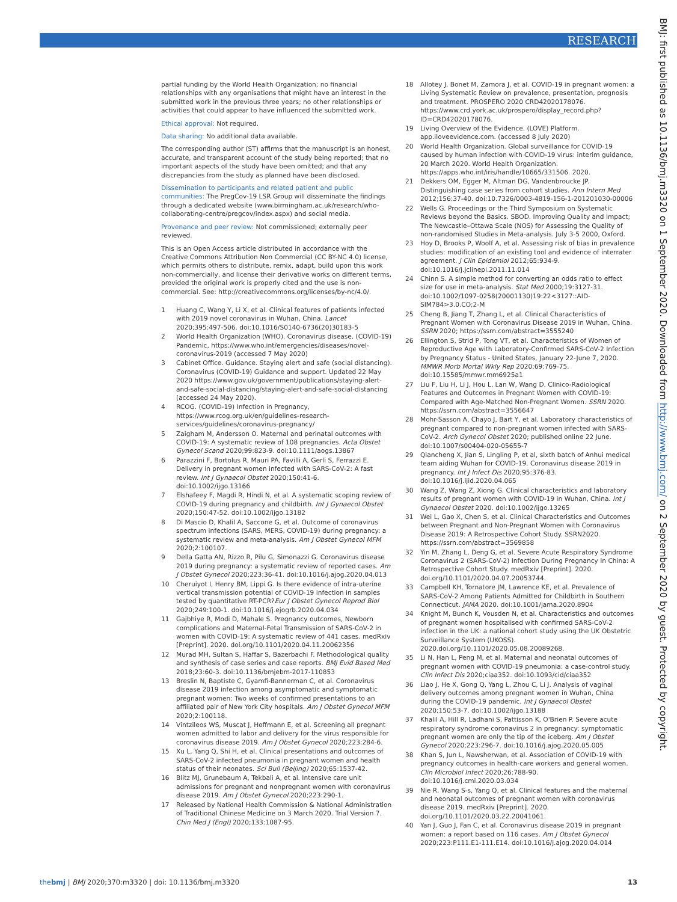RESEARCH
partial funding by the World Health Organization; no financial relationships with any organisations that might have an interest in the submitted work in the previous three years; no other relationships or activities that could appear to have influenced the submitted work.
Ethical approval: Not required.
Data sharing: No additional data available.
The corresponding author (ST) affirms that the manuscript is an honest, accurate, and transparent account of the study being reported; that no important aspects of the study have been omitted; and that any discrepancies from the study as planned have been disclosed.
Dissemination to participants and related patient and public communities: The PregCov-19 LSR Group will disseminate the findings through a dedicated website (www.birmingham.ac.uk/research/who-collaborating-centre/pregcov/index.aspx) and social media.
Provenance and peer review: Not commissioned; externally peer reviewed.
This is an Open Access article distributed in accordance with the Creative Commons Attribution Non Commercial (CC BY-NC 4.0) license, which permits others to distribute, remix, adapt, build upon this work non-commercially, and license their derivative works on different terms, provided the original work is properly cited and the use is non-commercial. See: http://creativecommons.org/licenses/by-nc/4.0/.
1 Huang C, Wang Y, Li X, et al. Clinical features of patients infected with 2019 novel coronavirus in Wuhan, China. Lancet 2020;395:497-506. doi:10.1016/S0140-6736(20)30183-5
2 World Health Organization (WHO). Coronavirus disease. (COVID-19) Pandemic, https://www.who.int/emergencies/diseases/novel-coronavirus-2019 (accessed 7 May 2020)
3 Cabinet Office. Guidance. Staying alert and safe (social distancing). Coronavirus (COVID-19) Guidance and support. Updated 22 May 2020 https://www.gov.uk/government/publications/staying-alert-and-safe-social-distancing/staying-alert-and-safe-social-distancing (accessed 24 May 2020).
4 RCOG. (COVID-19) Infection in Pregnancy, https://www.rcog.org.uk/en/guidelines-research-services/guidelines/coronavirus-pregnancy/
5 Zaigham M, Andersson O. Maternal and perinatal outcomes with COVID-19: A systematic review of 108 pregnancies. Acta Obstet Gynecol Scand 2020;99:823-9. doi:10.1111/aogs.13867
6 Parazzini F, Bortolus R, Mauri PA, Favilli A, Gerli S, Ferrazzi E. Delivery in pregnant women infected with SARS-CoV-2: A fast review. Int J Gynaecol Obstet 2020;150:41-6. doi:10.1002/ijgo.13166
7 Elshafeey F, Magdi R, Hindi N, et al. A systematic scoping review of COVID-19 during pregnancy and childbirth. Int J Gynaecol Obstet 2020;150:47-52. doi:10.1002/ijgo.13182
8 Di Mascio D, Khalil A, Saccone G, et al. Outcome of coronavirus spectrum infections (SARS, MERS, COVID-19) during pregnancy: a systematic review and meta-analysis. Am J Obstet Gynecol MFM 2020;2:100107.
9 Della Gatta AN, Rizzo R, Pilu G, Simonazzi G. Coronavirus disease 2019 during pregnancy: a systematic review of reported cases. Am J Obstet Gynecol 2020;223:36-41. doi:10.1016/j.ajog.2020.04.013
10 Cheruiyot I, Henry BM, Lippi G. Is there evidence of intra-uterine vertical transmission potential of COVID-19 infection in samples tested by quantitative RT-PCR?Eur J Obstet Gynecol Reprod Biol 2020;249:100-1. doi:10.1016/j.ejogrb.2020.04.034
11 Gajbhiye R, Modi D, Mahale S. Pregnancy outcomes, Newborn complications and Maternal-Fetal Transmission of SARS-CoV-2 in women with COVID-19: A systematic review of 441 cases. medRxiv [Preprint]. 2020. doi.org/10.1101/2020.04.11.20062356
12 Murad MH, Sultan S, Haffar S, Bazerbachi F. Methodological quality and synthesis of case series and case reports. BMJ Evid Based Med 2018;23:60-3. doi:10.1136/bmjebm-2017-110853
13 Breslin N, Baptiste C, Gyamfi-Bannerman C, et al. Coronavirus disease 2019 infection among asymptomatic and symptomatic pregnant women: Two weeks of confirmed presentations to an affiliated pair of New York City hospitals. Am J Obstet Gynecol MFM 2020;2:100118.
14 Vintzileos WS, Muscat J, Hoffmann E, et al. Screening all pregnant women admitted to labor and delivery for the virus responsible for coronavirus disease 2019. Am J Obstet Gynecol 2020;223:284-6.
15 Xu L, Yang Q, Shi H, et al. Clinical presentations and outcomes of SARS-CoV-2 infected pneumonia in pregnant women and health status of their neonates. Sci Bull (Beijing) 2020;65:1537-42.
16 Blitz MJ, Grunebaum A, Tekbali A, et al. Intensive care unit admissions for pregnant and nonpregnant women with coronavirus disease 2019. Am J Obstet Gynecol 2020;223:290-1.
17 Released by National Health Commission & National Administration of Traditional Chinese Medicine on 3 March 2020. Trial Version 7. Chin Med J (Engl) 2020;133:1087-95.
18 Allotey J, Bonet M, Zamora J, et al. COVID-19 in pregnant women: a Living Systematic Review on prevalence, presentation, prognosis and treatment. PROSPERO 2020 CRD42020178076. https://www.crd.york.ac.uk/prospero/display_record.php?ID=CRD42020178076.
19 Living Overview of the Evidence. (LOVE) Platform. app.iloveevidence.com. (accessed 8 July 2020)
20 World Health Organization. Global surveillance for COVID-19 caused by human infection with COVID-19 virus: interim guidance, 20 March 2020. World Health Organization. https://apps.who.int/iris/handle/10665/331506. 2020.
21 Dekkers OM, Egger M, Altman DG, Vandenbroucke JP. Distinguishing case series from cohort studies. Ann Intern Med 2012;156:37-40. doi:10.7326/0003-4819-156-1-201201030-00006
22 Wells G. Proceedings or the Third Symposium on Systematic Reviews beyond the Basics. SBOD. Improving Quality and Impact; The Newcastle–Ottawa Scale (NOS) for Assessing the Quality of non-randomised Studies in Meta-analysis. July 3-5 2000, Oxford.
23 Hoy D, Brooks P, Woolf A, et al. Assessing risk of bias in prevalence studies: modification of an existing tool and evidence of interrater agreement. J Clin Epidemiol 2012;65:934-9. doi:10.1016/j.jclinepi.2011.11.014
24 Chinn S. A simple method for converting an odds ratio to effect size for use in meta-analysis. Stat Med 2000;19:3127-31. doi:10.1002/1097-0258(20001130)19:22<3127::AID-SIM784>3.0.CO;2-M
25 Cheng B, Jiang T, Zhang L, et al. Clinical Characteristics of Pregnant Women with Coronavirus Disease 2019 in Wuhan, China. SSRN 2020; https://ssrn.com/abstract=3555240
26 Ellington S, Strid P, Tong VT, et al. Characteristics of Women of Reproductive Age with Laboratory-Confirmed SARS-CoV-2 Infection by Pregnancy Status - United States, January 22-June 7, 2020. MMWR Morb Mortal Wkly Rep 2020;69:769-75. doi:10.15585/mmwr.mm6925a1
27 Liu F, Liu H, Li J, Hou L, Lan W, Wang D. Clinico-Radiological Features and Outcomes in Pregnant Women with COVID-19: Compared with Age-Matched Non-Pregnant Women. SSRN 2020. https://ssrn.com/abstract=3556647
28 Mohr-Sasson A, Chayo J, Bart Y, et al. Laboratory characteristics of pregnant compared to non-pregnant women infected with SARS-CoV-2. Arch Gynecol Obstet 2020; published online 22 June. doi:10.1007/s00404-020-05655-7
29 Qiancheng X, Jian S, Lingling P, et al, sixth batch of Anhui medical team aiding Wuhan for COVID-19. Coronavirus disease 2019 in pregnancy. Int J Infect Dis 2020;95:376-83. doi:10.1016/j.ijid.2020.04.065
30 Wang Z, Wang Z, Xiong G. Clinical characteristics and laboratory results of pregnant women with COVID-19 in Wuhan, China. Int J Gynaecol Obstet 2020. doi:10.1002/ijgo.13265
31 Wei L, Gao X, Chen S, et al. Clinical Characteristics and Outcomes between Pregnant and Non-Pregnant Women with Coronavirus Disease 2019: A Retrospective Cohort Study. SSRN2020. https://ssrn.com/abstract=3569858
32 Yin M, Zhang L, Deng G, et al. Severe Acute Respiratory Syndrome Coronavirus 2 (SARS-CoV-2) Infection During Pregnancy In China: A Retrospective Cohort Study. medRxiv [Preprint]. 2020. doi.org/10.1101/2020.04.07.20053744.
33 Campbell KH, Tornatore JM, Lawrence KE, et al. Prevalence of SARS-CoV-2 Among Patients Admitted for Childbirth in Southern Connecticut. JAMA 2020. doi:10.1001/jama.2020.8904
34 Knight M, Bunch K, Vousden N, et al. Characteristics and outcomes of pregnant women hospitalised with confirmed SARS-CoV-2 infection in the UK: a national cohort study using the UK Obstetric Surveillance System (UKOSS). 2020.doi.org/10.1101/2020.05.08.20089268.
35 Li N, Han L, Peng M, et al. Maternal and neonatal outcomes of pregnant women with COVID-19 pneumonia: a case-control study. Clin Infect Dis 2020;ciaa352. doi:10.1093/cid/ciaa352
36 Liao J, He X, Gong Q, Yang L, Zhou C, Li J. Analysis of vaginal delivery outcomes among pregnant women in Wuhan, China during the COVID-19 pandemic. Int J Gynaecol Obstet 2020;150:53-7. doi:10.1002/ijgo.13188
37 Khalil A, Hill R, Ladhani S, Pattisson K, O'Brien P. Severe acute respiratory syndrome coronavirus 2 in pregnancy: symptomatic pregnant women are only the tip of the iceberg. Am J Obstet Gynecol 2020;223:296-7. doi:10.1016/j.ajog.2020.05.005
38 Khan S, Jun L, Nawsherwan, et al. Association of COVID-19 with pregnancy outcomes in health-care workers and general women. Clin Microbiol Infect 2020;26:788-90. doi:10.1016/j.cmi.2020.03.034
39 Nie R, Wang S-s, Yang Q, et al. Clinical features and the maternal and neonatal outcomes of pregnant women with coronavirus disease 2019. medRxiv [Preprint]. 2020. doi.org/10.1101/2020.03.22.20041061.
40 Yan J, Guo J, Fan C, et al. Coronavirus disease 2019 in pregnant women: a report based on 116 cases. Am J Obstet Gynecol 2020;223:P111.E1-111.E14. doi:10.1016/j.ajog.2020.04.014
BMJ: first published as 10.1136/bmj.m3320 on 1 September 2020. Downloaded from http://www.bmj.com/ on 2 September 2020 by guest. Protected by copyright.
thebmj | BMJ 2020;370:m3320 | doi: 10.1136/bmj.m3320
13